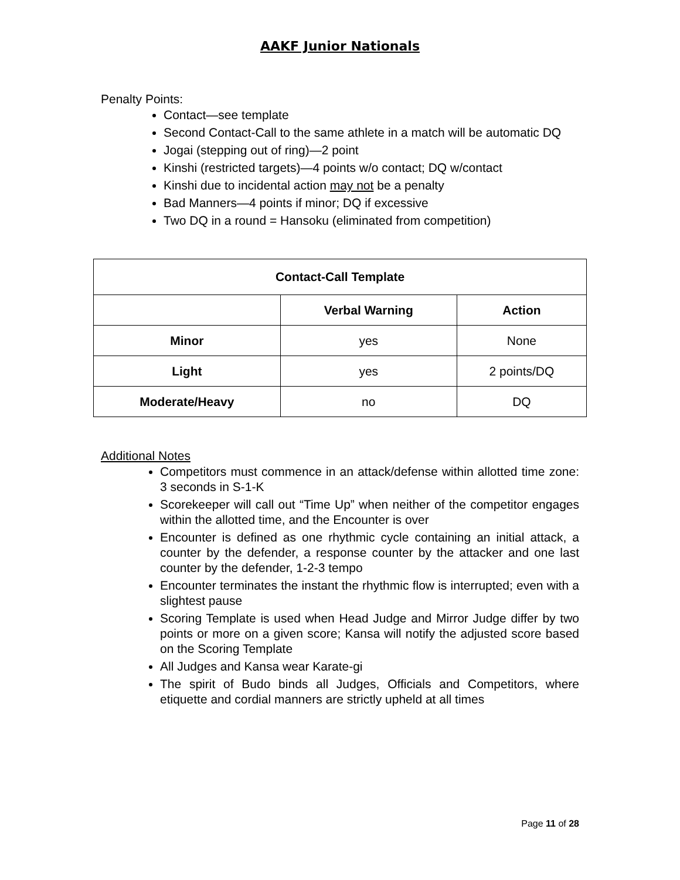AAKF Junior Nationals
Penalty Points:
Contact—see template
Second Contact-Call to the same athlete in a match will be automatic DQ
Jogai (stepping out of ring)—2 point
Kinshi (restricted targets)—4 points w/o contact; DQ w/contact
Kinshi due to incidental action may not be a penalty
Bad Manners—4 points if minor; DQ if excessive
Two DQ in a round = Hansoku (eliminated from competition)
| Contact-Call Template | | |
| --- | --- | --- |
| | Verbal Warning | Action |
| Minor | yes | None |
| Light | yes | 2 points/DQ |
| Moderate/Heavy | no | DQ |
Additional Notes
Competitors must commence in an attack/defense within allotted time zone: 3 seconds in S-1-K
Scorekeeper will call out “Time Up” when neither of the competitor engages within the allotted time, and the Encounter is over
Encounter is defined as one rhythmic cycle containing an initial attack, a counter by the defender, a response counter by the attacker and one last counter by the defender, 1-2-3 tempo
Encounter terminates the instant the rhythmic flow is interrupted; even with a slightest pause
Scoring Template is used when Head Judge and Mirror Judge differ by two points or more on a given score; Kansa will notify the adjusted score based on the Scoring Template
All Judges and Kansa wear Karate-gi
The spirit of Budo binds all Judges, Officials and Competitors, where etiquette and cordial manners are strictly upheld at all times
Page 11 of 28